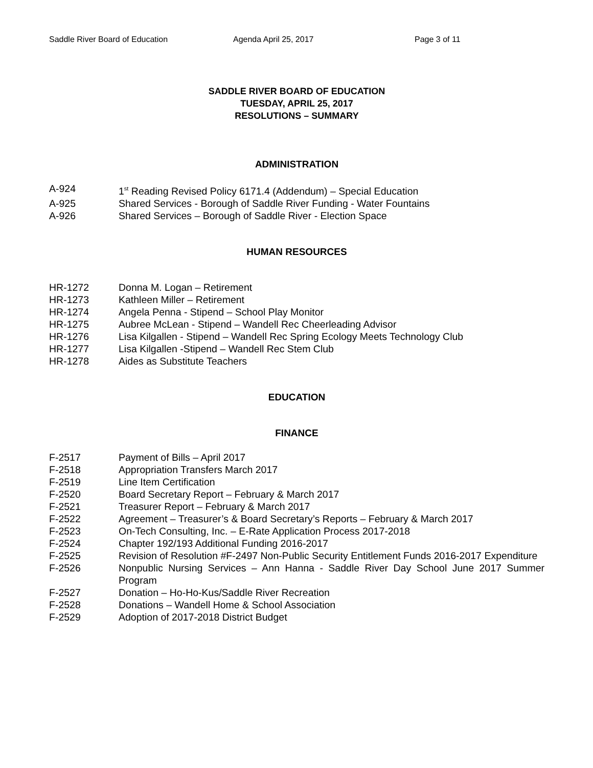Saddle River Board of Education Agenda April 25, 2017 Page 3 of 11
SADDLE RIVER BOARD OF EDUCATION
TUESDAY, APRIL 25, 2017
RESOLUTIONS – SUMMARY
ADMINISTRATION
A-924 1<sup>st</sup> Reading Revised Policy 6171.4 (Addendum) – Special Education
A-925 Shared Services - Borough of Saddle River Funding - Water Fountains
A-926 Shared Services – Borough of Saddle River - Election Space
HUMAN RESOURCES
HR-1272 Donna M. Logan – Retirement
HR-1273 Kathleen Miller – Retirement
HR-1274 Angela Penna - Stipend – School Play Monitor
HR-1275 Aubree McLean - Stipend – Wandell Rec Cheerleading Advisor
HR-1276 Lisa Kilgallen - Stipend – Wandell Rec Spring Ecology Meets Technology Club
HR-1277 Lisa Kilgallen -Stipend – Wandell Rec Stem Club
HR-1278 Aides as Substitute Teachers
EDUCATION
FINANCE
F-2517 Payment of Bills – April 2017
F-2518 Appropriation Transfers March 2017
F-2519 Line Item Certification
F-2520 Board Secretary Report – February & March 2017
F-2521 Treasurer Report – February & March 2017
F-2522 Agreement – Treasurer’s & Board Secretary’s Reports – February & March 2017
F-2523 On-Tech Consulting, Inc. – E-Rate Application Process 2017-2018
F-2524 Chapter 192/193 Additional Funding 2016-2017
F-2525 Revision of Resolution #F-2497 Non-Public Security Entitlement Funds 2016-2017 Expenditure
F-2526 Nonpublic Nursing Services – Ann Hanna - Saddle River Day School June 2017 Summer Program
F-2527 Donation – Ho-Ho-Kus/Saddle River Recreation
F-2528 Donations – Wandell Home & School Association
F-2529 Adoption of 2017-2018 District Budget